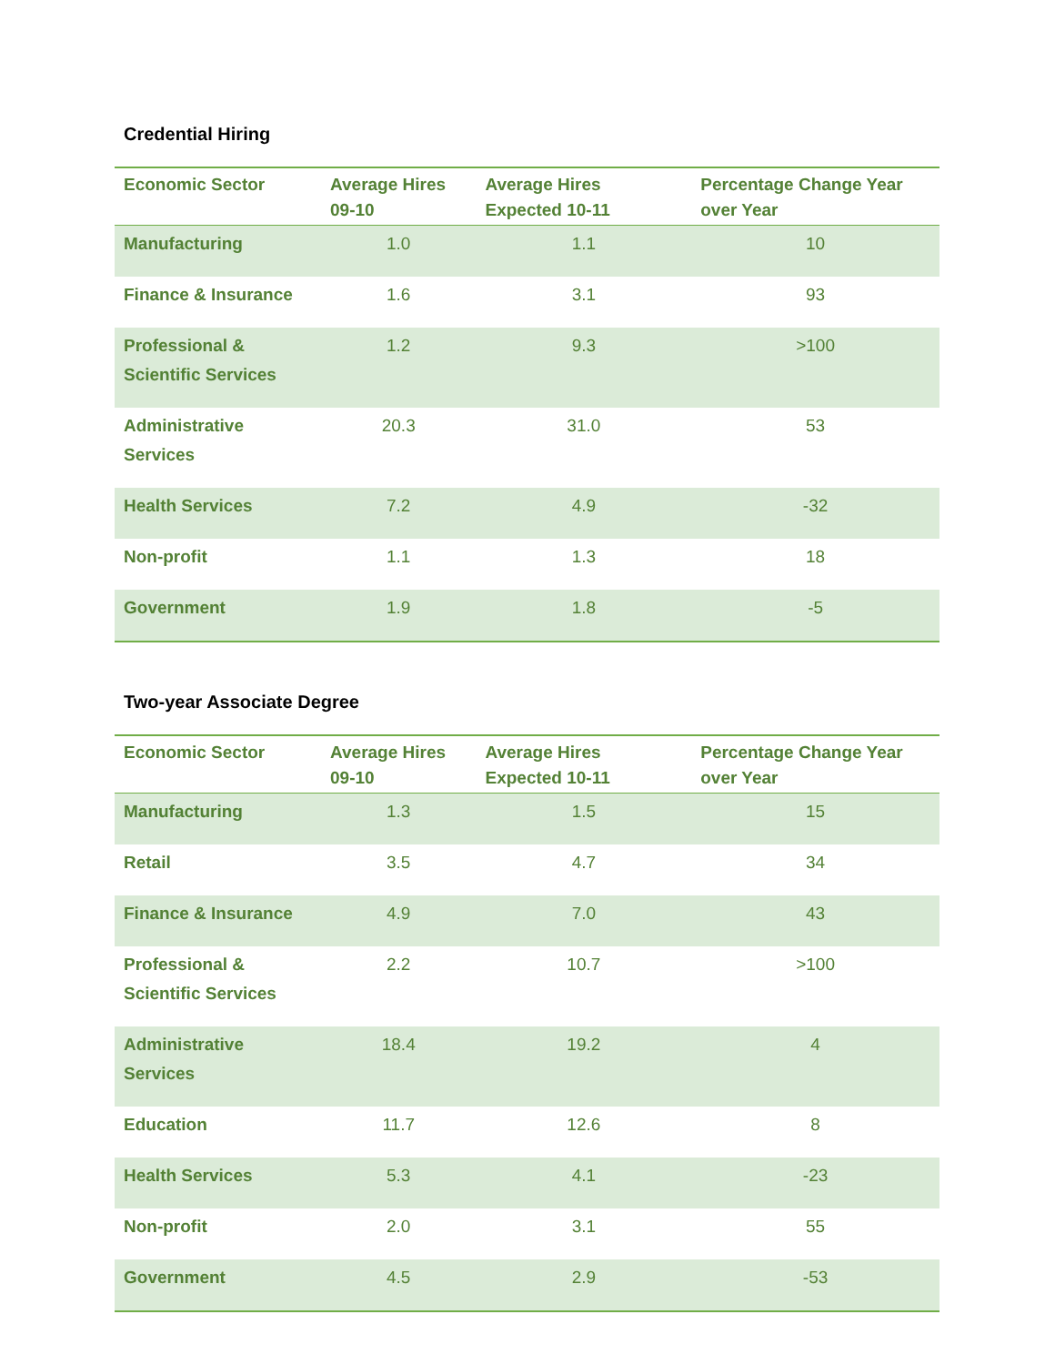Credential Hiring
| Economic Sector | Average Hires 09-10 | Average Hires Expected 10-11 | Percentage Change Year over Year |
| --- | --- | --- | --- |
| Manufacturing | 1.0 | 1.1 | 10 |
| Finance & Insurance | 1.6 | 3.1 | 93 |
| Professional & Scientific Services | 1.2 | 9.3 | >100 |
| Administrative Services | 20.3 | 31.0 | 53 |
| Health Services | 7.2 | 4.9 | -32 |
| Non-profit | 1.1 | 1.3 | 18 |
| Government | 1.9 | 1.8 | -5 |
Two-year Associate Degree
| Economic Sector | Average Hires 09-10 | Average Hires Expected 10-11 | Percentage Change Year over Year |
| --- | --- | --- | --- |
| Manufacturing | 1.3 | 1.5 | 15 |
| Retail | 3.5 | 4.7 | 34 |
| Finance & Insurance | 4.9 | 7.0 | 43 |
| Professional & Scientific Services | 2.2 | 10.7 | >100 |
| Administrative Services | 18.4 | 19.2 | 4 |
| Education | 11.7 | 12.6 | 8 |
| Health Services | 5.3 | 4.1 | -23 |
| Non-profit | 2.0 | 3.1 | 55 |
| Government | 4.5 | 2.9 | -53 |